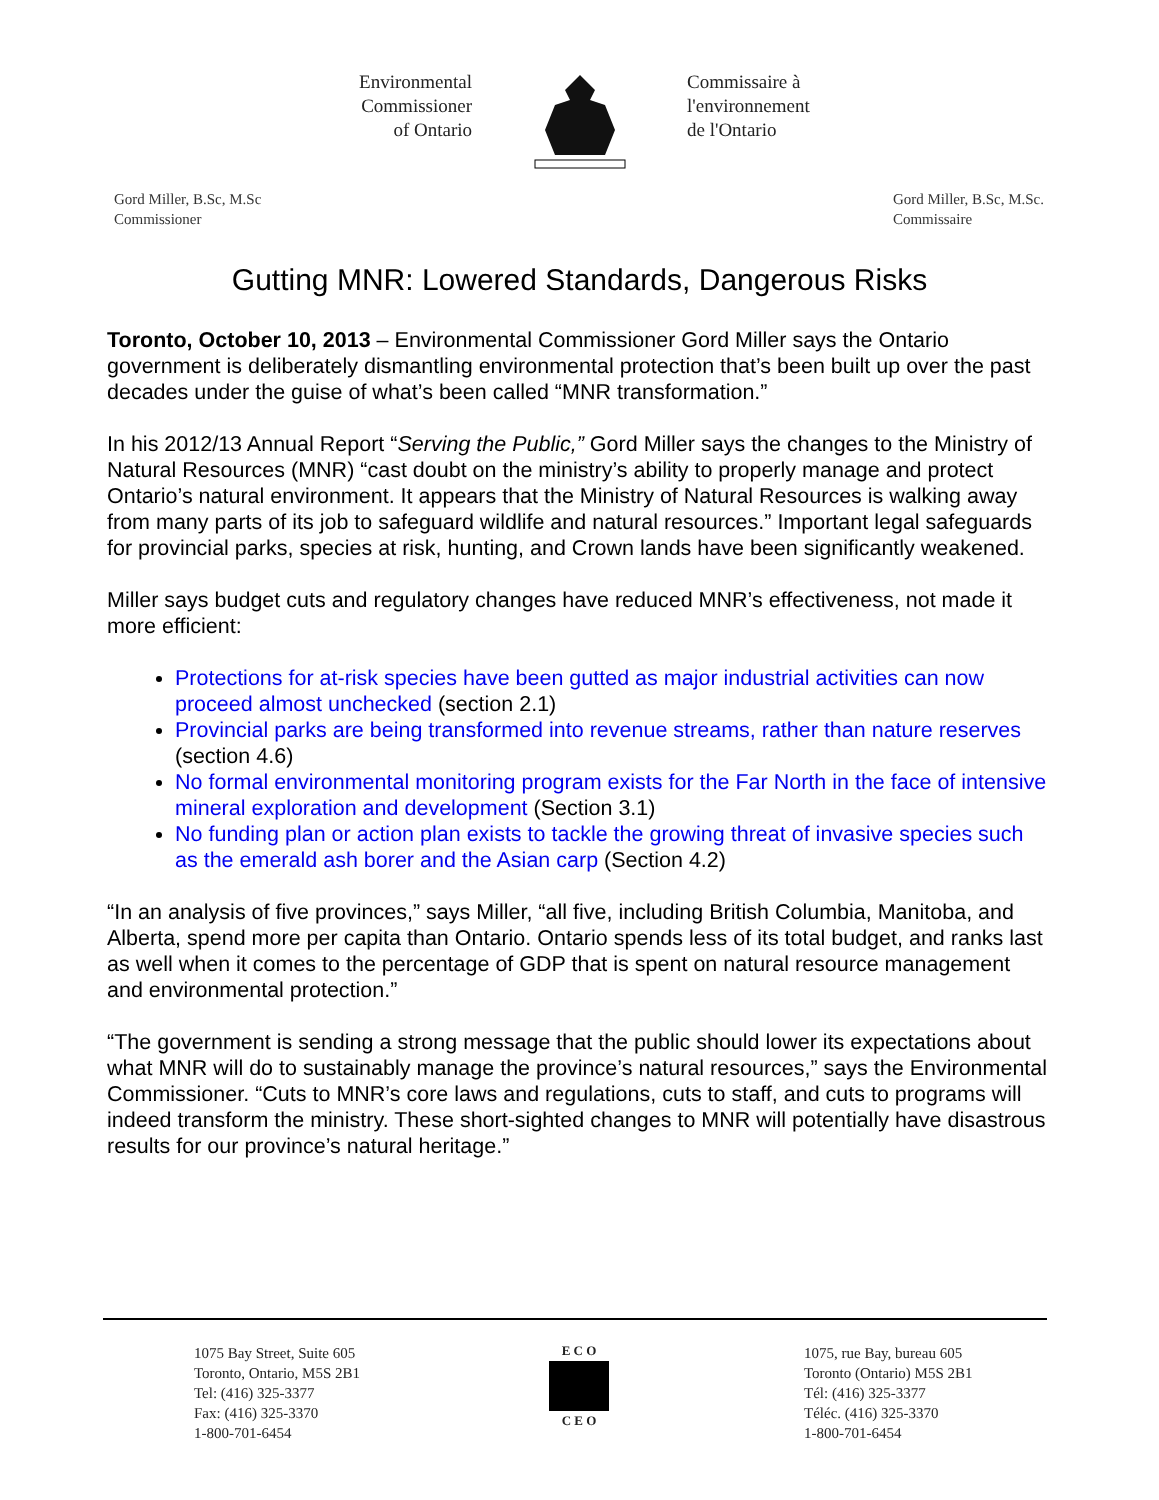Environmental
Commissioner
of Ontario
Commissaire à
l'environnement
de l'Ontario
Gord Miller, B.Sc, M.Sc
Commissioner
Gord Miller, B.Sc, M.Sc.
Commissaire
Gutting MNR: Lowered Standards, Dangerous Risks
Toronto, October 10, 2013 – Environmental Commissioner Gord Miller says the Ontario government is deliberately dismantling environmental protection that’s been built up over the past decades under the guise of what’s been called “MNR transformation.”
In his 2012/13 Annual Report “Serving the Public,” Gord Miller says the changes to the Ministry of Natural Resources (MNR) “cast doubt on the ministry’s ability to properly manage and protect Ontario’s natural environment. It appears that the Ministry of Natural Resources is walking away from many parts of its job to safeguard wildlife and natural resources.” Important legal safeguards for provincial parks, species at risk, hunting, and Crown lands have been significantly weakened.
Miller says budget cuts and regulatory changes have reduced MNR’s effectiveness, not made it more efficient:
Protections for at-risk species have been gutted as major industrial activities can now proceed almost unchecked (section 2.1)
Provincial parks are being transformed into revenue streams, rather than nature reserves (section 4.6)
No formal environmental monitoring program exists for the Far North in the face of intensive mineral exploration and development (Section 3.1)
No funding plan or action plan exists to tackle the growing threat of invasive species such as the emerald ash borer and the Asian carp (Section 4.2)
“In an analysis of five provinces,” says Miller, “all five, including British Columbia, Manitoba, and Alberta, spend more per capita than Ontario. Ontario spends less of its total budget, and ranks last as well when it comes to the percentage of GDP that is spent on natural resource management and environmental protection.”
“The government is sending a strong message that the public should lower its expectations about what MNR will do to sustainably manage the province’s natural resources,” says the Environmental Commissioner. “Cuts to MNR’s core laws and regulations, cuts to staff, and cuts to programs will indeed transform the ministry. These short-sighted changes to MNR will potentially have disastrous results for our province’s natural heritage.”
1075 Bay Street, Suite 605
Toronto, Ontario, M5S 2B1
Tel: (416) 325-3377
Fax: (416) 325-3370
1-800-701-6454
E C O
C E O
1075, rue Bay, bureau 605
Toronto (Ontario) M5S 2B1
Tél: (416) 325-3377
Téléc. (416) 325-3370
1-800-701-6454